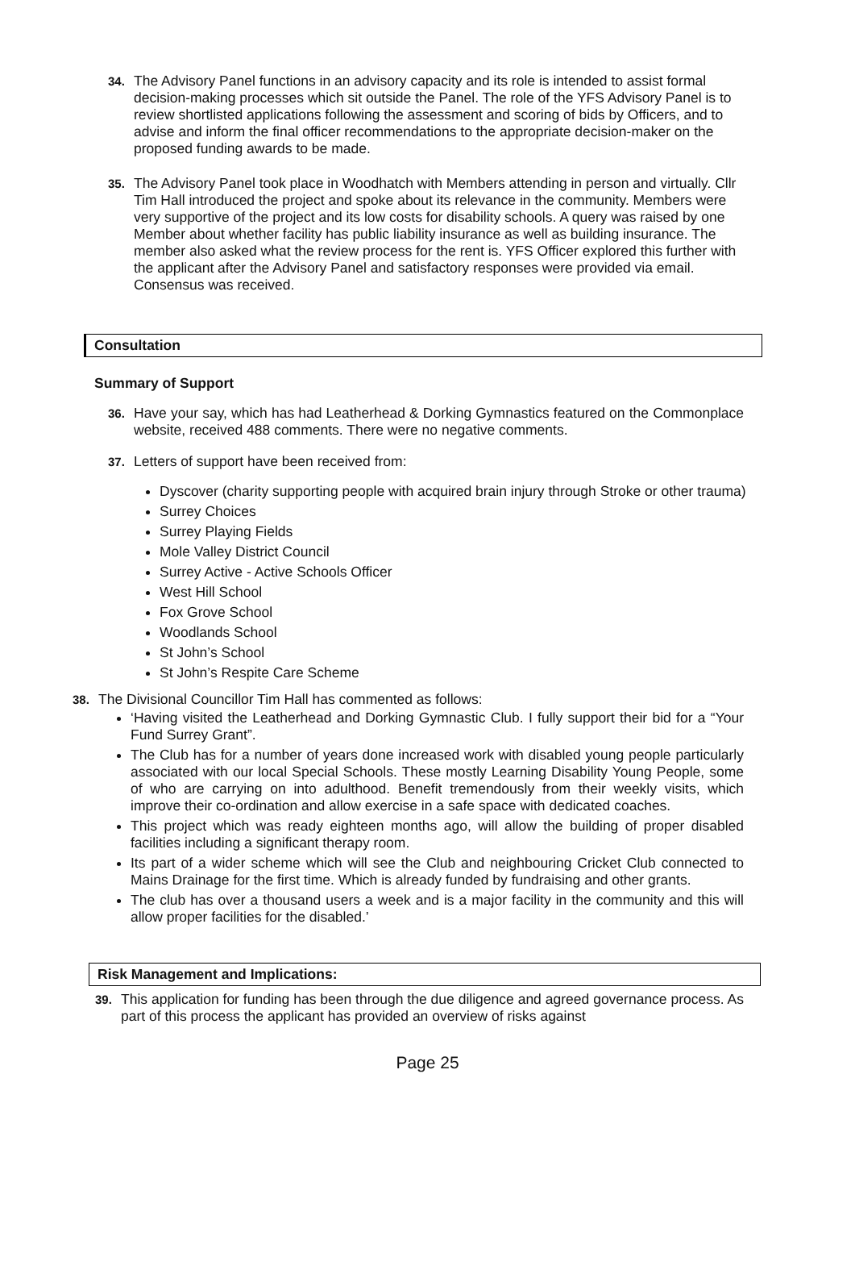34.
The Advisory Panel functions in an advisory capacity and its role is intended to assist formal decision-making processes which sit outside the Panel. The role of the YFS Advisory Panel is to review shortlisted applications following the assessment and scoring of bids by Officers, and to advise and inform the final officer recommendations to the appropriate decision-maker on the proposed funding awards to be made.
35.
The Advisory Panel took place in Woodhatch with Members attending in person and virtually. Cllr Tim Hall introduced the project and spoke about its relevance in the community. Members were very supportive of the project and its low costs for disability schools. A query was raised by one Member about whether facility has public liability insurance as well as building insurance. The member also asked what the review process for the rent is. YFS Officer explored this further with the applicant after the Advisory Panel and satisfactory responses were provided via email. Consensus was received.
Consultation
Summary of Support
36.
Have your say, which has had Leatherhead & Dorking Gymnastics featured on the Commonplace website, received 488 comments. There were no negative comments.
37.
Letters of support have been received from:
Dyscover (charity supporting people with acquired brain injury through Stroke or other trauma)
Surrey Choices
Surrey Playing Fields
Mole Valley District Council
Surrey Active - Active Schools Officer
West Hill School
Fox Grove School
Woodlands School
St John’s School
St John’s Respite Care Scheme
38.
The Divisional Councillor Tim Hall has commented as follows:
‘Having visited the Leatherhead and Dorking Gymnastic Club. I fully support their bid for a “Your Fund Surrey Grant”.
The Club has for a number of years done increased work with disabled young people particularly associated with our local Special Schools. These mostly Learning Disability Young People, some of who are carrying on into adulthood. Benefit tremendously from their weekly visits, which improve their co-ordination and allow exercise in a safe space with dedicated coaches.
This project which was ready eighteen months ago, will allow the building of proper disabled facilities including a significant therapy room.
Its part of a wider scheme which will see the Club and neighbouring Cricket Club connected to Mains Drainage for the first time. Which is already funded by fundraising and other grants.
The club has over a thousand users a week and is a major facility in the community and this will allow proper facilities for the disabled.’
Risk Management and Implications:
39.
This application for funding has been through the due diligence and agreed governance process. As part of this process the applicant has provided an overview of risks against
Page 25